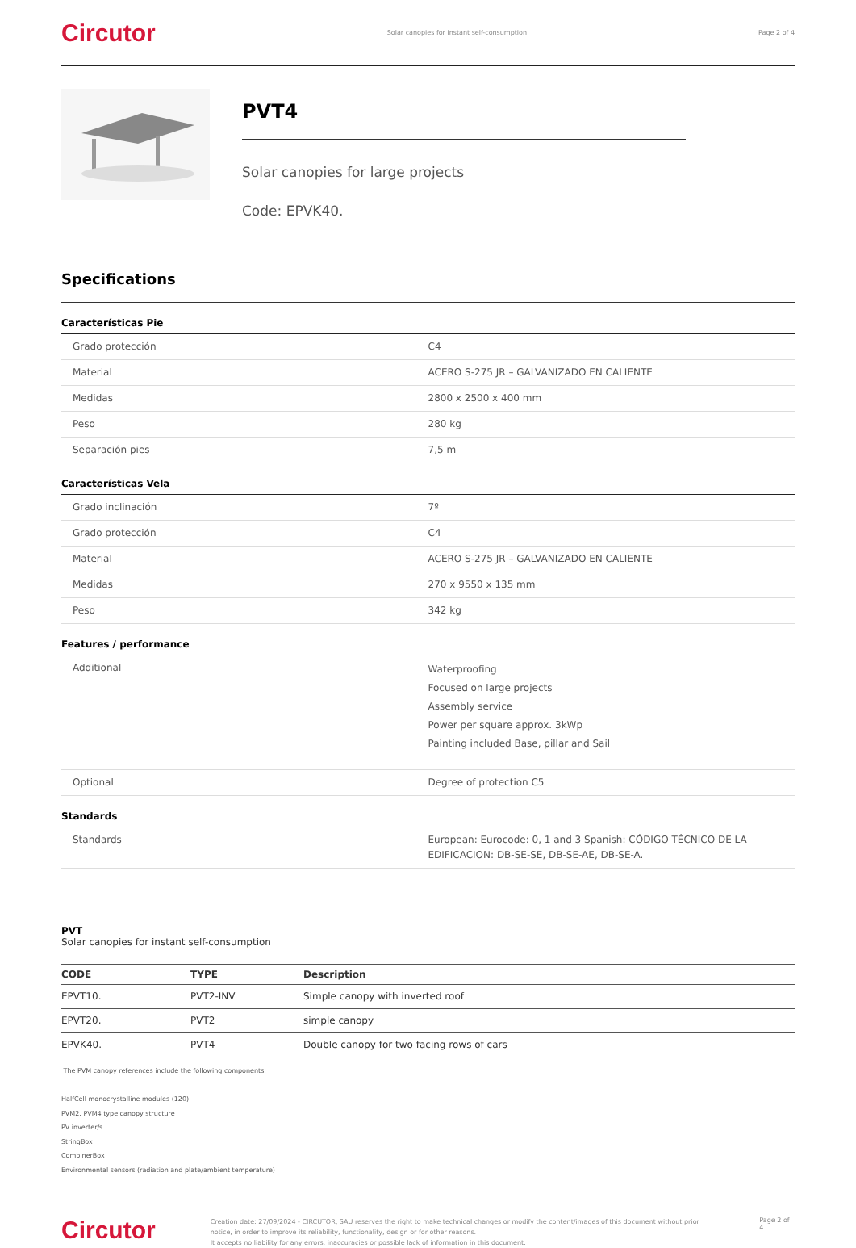Circutor
Solar canopies for instant self-consumption
Page 2 of 4
PVT4
Solar canopies for large projects
Code: EPVK40.
Specifications
Características Pie
| Grado protección | C4 |
| Material | ACERO S-275 JR – GALVANIZADO EN CALIENTE |
| Medidas | 2800 x 2500 x 400 mm |
| Peso | 280 kg |
| Separación pies | 7,5 m |
Características Vela
| Grado inclinación | 7º |
| Grado protección | C4 |
| Material | ACERO S-275 JR – GALVANIZADO EN CALIENTE |
| Medidas | 270 x 9550 x 135 mm |
| Peso | 342 kg |
Features / performance
| Additional | Waterproofing Focused on large projects Assembly service Power per square approx. 3kWp Painting included Base, pillar and Sail |
| Optional | Degree of protection C5 |
Standards
| Standards | European: Eurocode: 0, 1 and 3 Spanish: CÓDIGO TÉCNICO DE LA EDIFICACION: DB-SE-SE, DB-SE-AE, DB-SE-A. |
PVT
Solar canopies for instant self-consumption
| CODE | TYPE | Description |
| --- | --- | --- |
| EPVT10. | PVT2-INV | Simple canopy with inverted roof |
| EPVT20. | PVT2 | simple canopy |
| EPVK40. | PVT4 | Double canopy for two facing rows of cars |
The PVM canopy references include the following components:
HalfCell monocrystalline modules (120)
PVM2, PVM4 type canopy structure
PV inverter/s
StringBox
CombinerBox
Environmental sensors (radiation and plate/ambient temperature)
Circutor
Creation date: 27/09/2024 - CIRCUTOR, SAU reserves the right to make technical changes or modify the content/images of this document without prior notice, in order to improve its reliability, functionality, design or for other reasons.
It accepts no liability for any errors, inaccuracies or possible lack of information in this document.
Page 2 of 4